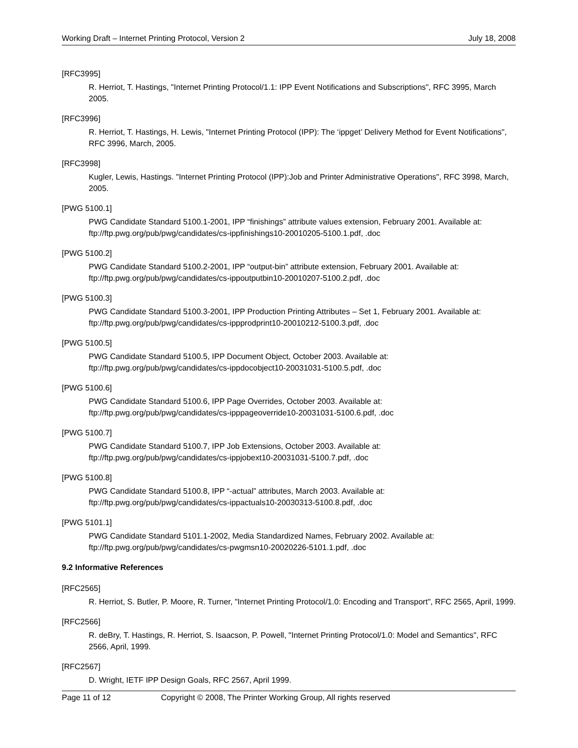Working Draft – Internet Printing Protocol, Version 2 July 18, 2008
[RFC3995]
R. Herriot, T. Hastings, "Internet Printing Protocol/1.1: IPP Event Notifications and Subscriptions", RFC 3995, March 2005.
[RFC3996]
R. Herriot, T. Hastings, H. Lewis, "Internet Printing Protocol (IPP): The ‘ippget’ Delivery Method for Event Notifications", RFC 3996, March, 2005.
[RFC3998]
Kugler, Lewis, Hastings. "Internet Printing Protocol (IPP):Job and Printer Administrative Operations", RFC 3998, March, 2005.
[PWG 5100.1]
PWG Candidate Standard 5100.1-2001, IPP “finishings” attribute values extension, February 2001. Available at: ftp://ftp.pwg.org/pub/pwg/candidates/cs-ippfinishings10-20010205-5100.1.pdf, .doc
[PWG 5100.2]
PWG Candidate Standard 5100.2-2001, IPP “output-bin” attribute extension, February 2001. Available at: ftp://ftp.pwg.org/pub/pwg/candidates/cs-ippoutputbin10-20010207-5100.2.pdf, .doc
[PWG 5100.3]
PWG Candidate Standard 5100.3-2001, IPP Production Printing Attributes – Set 1, February 2001. Available at: ftp://ftp.pwg.org/pub/pwg/candidates/cs-ippprodprint10-20010212-5100.3.pdf, .doc
[PWG 5100.5]
PWG Candidate Standard 5100.5, IPP Document Object, October 2003. Available at:
ftp://ftp.pwg.org/pub/pwg/candidates/cs-ippdocobject10-20031031-5100.5.pdf, .doc
[PWG 5100.6]
PWG Candidate Standard 5100.6, IPP Page Overrides, October 2003. Available at:
ftp://ftp.pwg.org/pub/pwg/candidates/cs-ipppageoverride10-20031031-5100.6.pdf, .doc
[PWG 5100.7]
PWG Candidate Standard 5100.7, IPP Job Extensions, October 2003. Available at:
ftp://ftp.pwg.org/pub/pwg/candidates/cs-ippjobext10-20031031-5100.7.pdf, .doc
[PWG 5100.8]
PWG Candidate Standard 5100.8, IPP “-actual” attributes, March 2003. Available at:
ftp://ftp.pwg.org/pub/pwg/candidates/cs-ippactuals10-20030313-5100.8.pdf, .doc
[PWG 5101.1]
PWG Candidate Standard 5101.1-2002, Media Standardized Names, February 2002. Available at:
ftp://ftp.pwg.org/pub/pwg/candidates/cs-pwgmsn10-20020226-5101.1.pdf, .doc
9.2 Informative References
[RFC2565]
R. Herriot, S. Butler, P. Moore, R. Turner, "Internet Printing Protocol/1.0: Encoding and Transport", RFC 2565, April, 1999.
[RFC2566]
R. deBry, T. Hastings, R. Herriot, S. Isaacson, P. Powell, "Internet Printing Protocol/1.0: Model and Semantics", RFC 2566, April, 1999.
[RFC2567]
D. Wright, IETF IPP Design Goals, RFC 2567, April 1999.
Page 11 of 12 Copyright © 2008, The Printer Working Group, All rights reserved